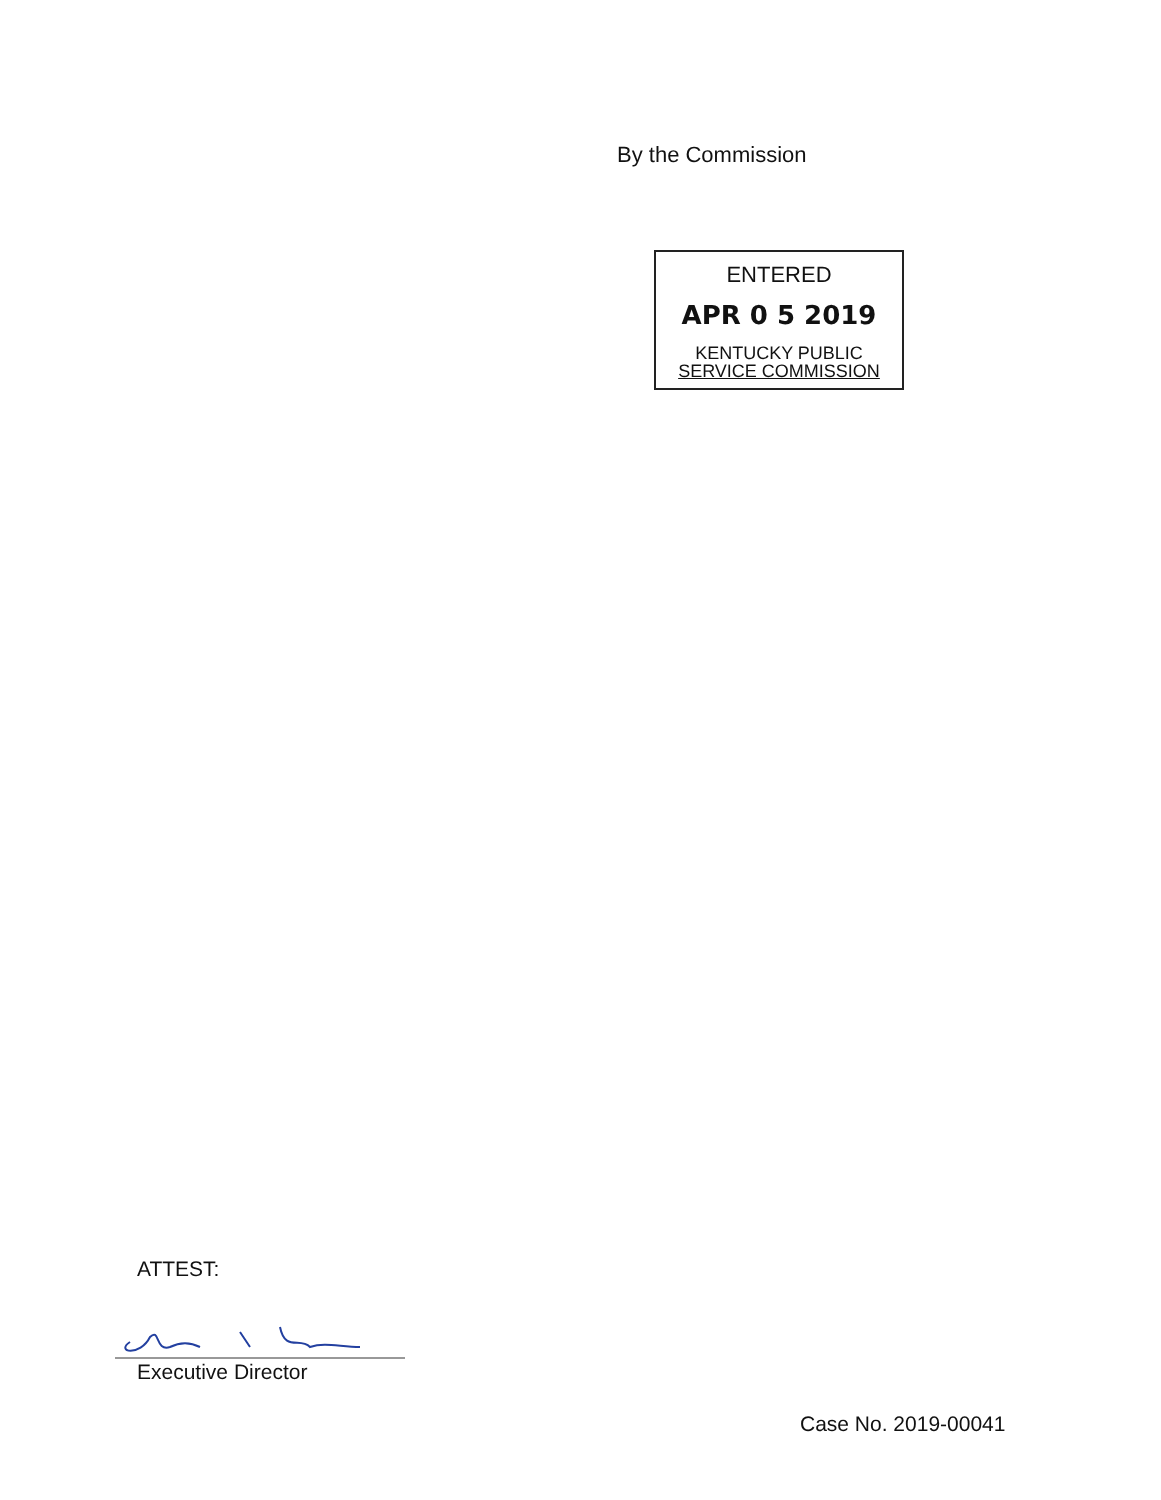By the Commission
ENTERED
APR 0 5 2019
KENTUCKY PUBLIC
SERVICE COMMISSION
ATTEST:
Executive Director
Case No. 2019-00041